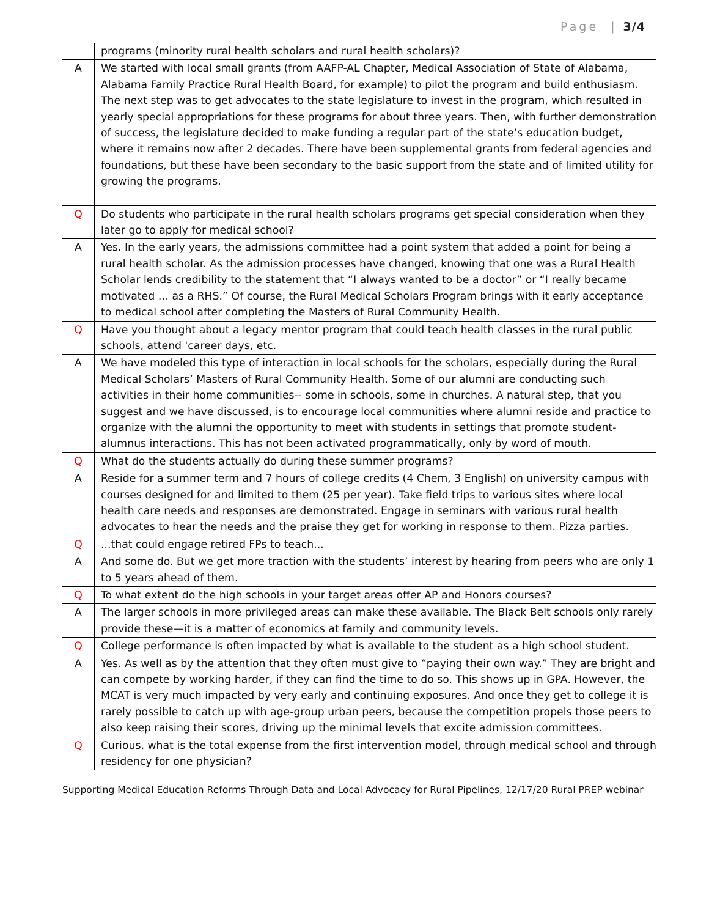Page | 3/4
| | programs (minority rural health scholars and rural health scholars)? |
| A | We started with local small grants (from AAFP-AL Chapter, Medical Association of State of Alabama, Alabama Family Practice Rural Health Board, for example) to pilot the program and build enthusiasm. The next step was to get advocates to the state legislature to invest in the program, which resulted in yearly special appropriations for these programs for about three years. Then, with further demonstration of success, the legislature decided to make funding a regular part of the state’s education budget, where it remains now after 2 decades. There have been supplemental grants from federal agencies and foundations, but these have been secondary to the basic support from the state and of limited utility for growing the programs. |
| Q | Do students who participate in the rural health scholars programs get special consideration when they later go to apply for medical school? |
| A | Yes. In the early years, the admissions committee had a point system that added a point for being a rural health scholar. As the admission processes have changed, knowing that one was a Rural Health Scholar lends credibility to the statement that “I always wanted to be a doctor” or “I really became motivated … as a RHS.” Of course, the Rural Medical Scholars Program brings with it early acceptance to medical school after completing the Masters of Rural Community Health. |
| Q | Have you thought about a legacy mentor program that could teach health classes in the rural public schools, attend 'career days, etc. |
| A | We have modeled this type of interaction in local schools for the scholars, especially during the Rural Medical Scholars’ Masters of Rural Community Health. Some of our alumni are conducting such activities in their home communities-- some in schools, some in churches. A natural step, that you suggest and we have discussed, is to encourage local communities where alumni reside and practice to organize with the alumni the opportunity to meet with students in settings that promote student-alumnus interactions. This has not been activated programmatically, only by word of mouth. |
| Q | What do the students actually do during these summer programs? |
| A | Reside for a summer term and 7 hours of college credits (4 Chem, 3 English) on university campus with courses designed for and limited to them (25 per year). Take field trips to various sites where local health care needs and responses are demonstrated. Engage in seminars with various rural health advocates to hear the needs and the praise they get for working in response to them. Pizza parties. |
| Q | ...that could engage retired FPs to teach... |
| A | And some do. But we get more traction with the students’ interest by hearing from peers who are only 1 to 5 years ahead of them. |
| Q | To what extent do the high schools in your target areas offer AP and Honors courses? |
| A | The larger schools in more privileged areas can make these available. The Black Belt schools only rarely provide these—it is a matter of economics at family and community levels. |
| Q | College performance is often impacted by what is available to the student as a high school student. |
| A | Yes. As well as by the attention that they often must give to “paying their own way.” They are bright and can compete by working harder, if they can find the time to do so. This shows up in GPA. However, the MCAT is very much impacted by very early and continuing exposures. And once they get to college it is rarely possible to catch up with age-group urban peers, because the competition propels those peers to also keep raising their scores, driving up the minimal levels that excite admission committees. |
| Q | Curious, what is the total expense from the first intervention model, through medical school and through residency for one physician? |
Supporting Medical Education Reforms Through Data and Local Advocacy for Rural Pipelines, 12/17/20 Rural PREP webinar